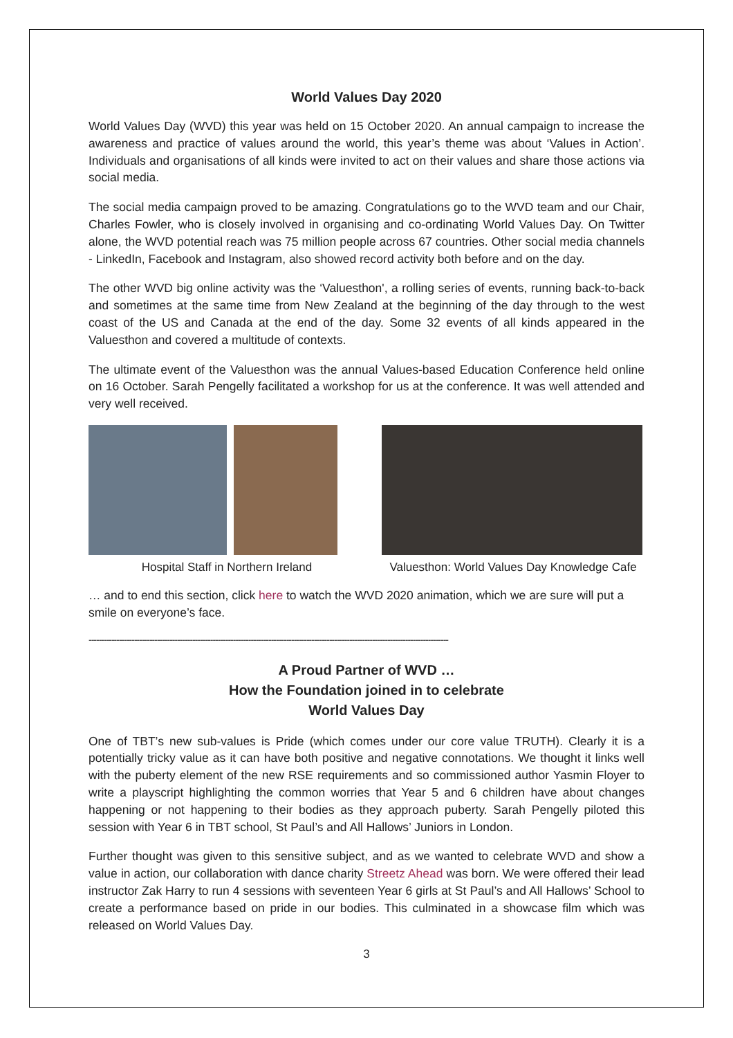World Values Day 2020
World Values Day (WVD) this year was held on 15 October 2020. An annual campaign to increase the awareness and practice of values around the world, this year’s theme was about ‘Values in Action’. Individuals and organisations of all kinds were invited to act on their values and share those actions via social media.
The social media campaign proved to be amazing. Congratulations go to the WVD team and our Chair, Charles Fowler, who is closely involved in organising and co-ordinating World Values Day. On Twitter alone, the WVD potential reach was 75 million people across 67 countries. Other social media channels - LinkedIn, Facebook and Instagram, also showed record activity both before and on the day.
The other WVD big online activity was the ‘Valuesthon', a rolling series of events, running back-to-back and sometimes at the same time from New Zealand at the beginning of the day through to the west coast of the US and Canada at the end of the day. Some 32 events of all kinds appeared in the Valuesthon and covered a multitude of contexts.
The ultimate event of the Valuesthon was the annual Values-based Education Conference held online on 16 October. Sarah Pengelly facilitated a workshop for us at the conference. It was well attended and very well received.
Hospital Staff in Northern Ireland Valuesthon: World Values Day Knowledge Cafe
… and to end this section, click here to watch the WVD 2020 animation, which we are sure will put a smile on everyone’s face.
----------------------------------------------------------------------------------------------------------------------------------------------
A Proud Partner of WVD …
How the Foundation joined in to celebrate
World Values Day
One of TBT’s new sub-values is Pride (which comes under our core value TRUTH). Clearly it is a potentially tricky value as it can have both positive and negative connotations. We thought it links well with the puberty element of the new RSE requirements and so commissioned author Yasmin Floyer to write a playscript highlighting the common worries that Year 5 and 6 children have about changes happening or not happening to their bodies as they approach puberty. Sarah Pengelly piloted this session with Year 6 in TBT school, St Paul’s and All Hallows’ Juniors in London.
Further thought was given to this sensitive subject, and as we wanted to celebrate WVD and show a value in action, our collaboration with dance charity Streetz Ahead was born. We were offered their lead instructor Zak Harry to run 4 sessions with seventeen Year 6 girls at St Paul’s and All Hallows’ School to create a performance based on pride in our bodies. This culminated in a showcase film which was released on World Values Day.
3